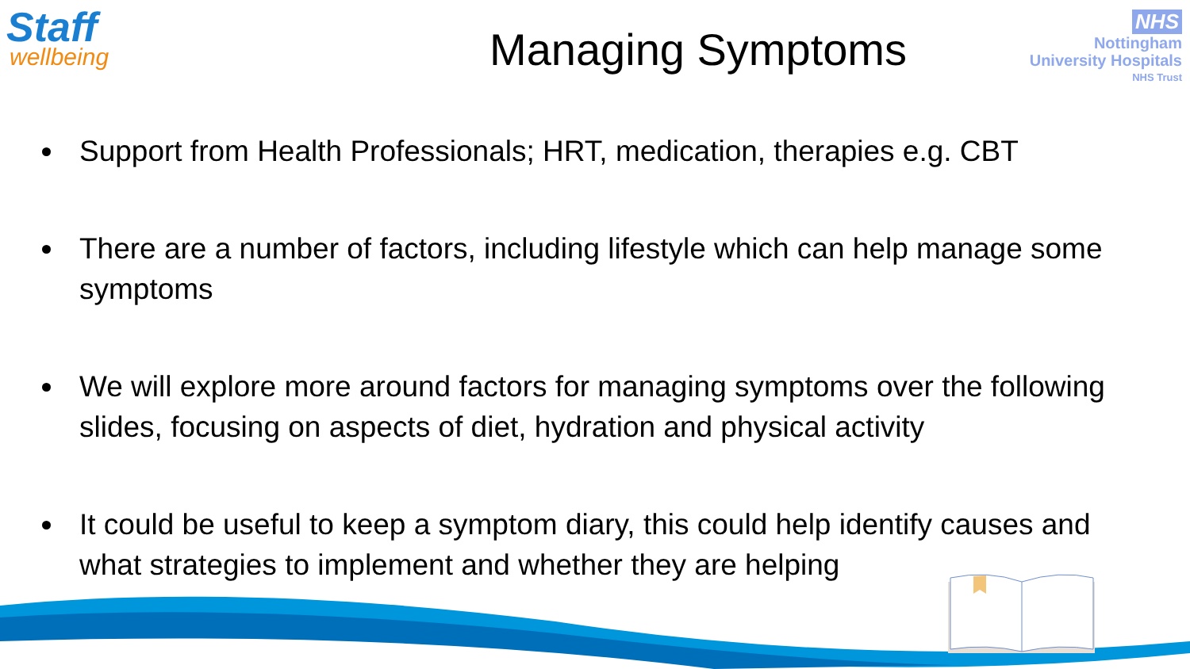Staff
wellbeing
NHS
Nottingham
University Hospitals
NHS Trust
Managing Symptoms
Support from Health Professionals; HRT, medication, therapies e.g. CBT
There are a number of factors, including lifestyle which can help manage some symptoms
We will explore more around factors for managing symptoms over the following slides, focusing on aspects of diet, hydration and physical activity
It could be useful to keep a symptom diary, this could help identify causes and what strategies to implement and whether they are helping